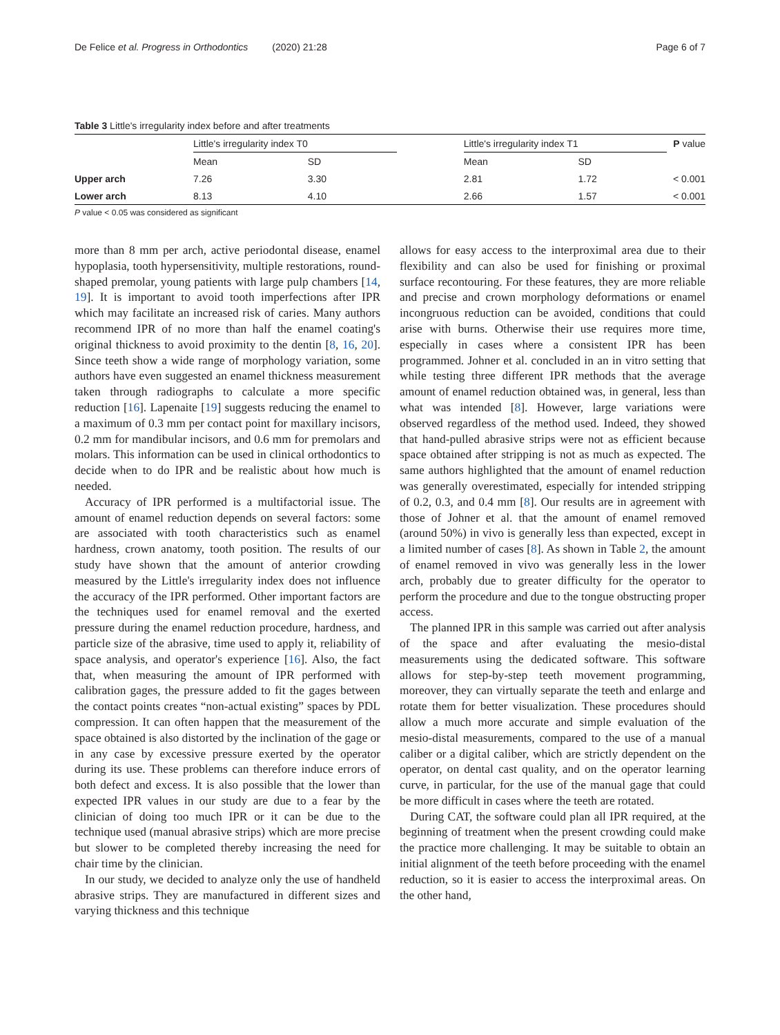De Felice et al. Progress in Orthodontics (2020) 21:28 Page 6 of 7
Table 3 Little's irregularity index before and after treatments
| | Little's irregularity index T0 | | | Little's irregularity index T1 | | P value |
| --- | --- | --- | --- | --- | --- | --- |
| | Mean | SD | | Mean | SD | |
| Upper arch | 7.26 | 3.30 | | 2.81 | 1.72 | < 0.001 |
| Lower arch | 8.13 | 4.10 | | 2.66 | 1.57 | < 0.001 |
P value < 0.05 was considered as significant
more than 8 mm per arch, active periodontal disease, enamel hypoplasia, tooth hypersensitivity, multiple restorations, round-shaped premolar, young patients with large pulp chambers [14, 19]. It is important to avoid tooth imperfections after IPR which may facilitate an increased risk of caries. Many authors recommend IPR of no more than half the enamel coating's original thickness to avoid proximity to the dentin [8, 16, 20]. Since teeth show a wide range of morphology variation, some authors have even suggested an enamel thickness measurement taken through radiographs to calculate a more specific reduction [16]. Lapenaite [19] suggests reducing the enamel to a maximum of 0.3 mm per contact point for maxillary incisors, 0.2 mm for mandibular incisors, and 0.6 mm for premolars and molars. This information can be used in clinical orthodontics to decide when to do IPR and be realistic about how much is needed.
Accuracy of IPR performed is a multifactorial issue. The amount of enamel reduction depends on several factors: some are associated with tooth characteristics such as enamel hardness, crown anatomy, tooth position. The results of our study have shown that the amount of anterior crowding measured by the Little's irregularity index does not influence the accuracy of the IPR performed. Other important factors are the techniques used for enamel removal and the exerted pressure during the enamel reduction procedure, hardness, and particle size of the abrasive, time used to apply it, reliability of space analysis, and operator's experience [16]. Also, the fact that, when measuring the amount of IPR performed with calibration gages, the pressure added to fit the gages between the contact points creates “non-actual existing” spaces by PDL compression. It can often happen that the measurement of the space obtained is also distorted by the inclination of the gage or in any case by excessive pressure exerted by the operator during its use. These problems can therefore induce errors of both defect and excess. It is also possible that the lower than expected IPR values in our study are due to a fear by the clinician of doing too much IPR or it can be due to the technique used (manual abrasive strips) which are more precise but slower to be completed thereby increasing the need for chair time by the clinician.
In our study, we decided to analyze only the use of handheld abrasive strips. They are manufactured in different sizes and varying thickness and this technique
allows for easy access to the interproximal area due to their flexibility and can also be used for finishing or proximal surface recontouring. For these features, they are more reliable and precise and crown morphology deformations or enamel incongruous reduction can be avoided, conditions that could arise with burns. Otherwise their use requires more time, especially in cases where a consistent IPR has been programmed. Johner et al. concluded in an in vitro setting that while testing three different IPR methods that the average amount of enamel reduction obtained was, in general, less than what was intended [8]. However, large variations were observed regardless of the method used. Indeed, they showed that hand-pulled abrasive strips were not as efficient because space obtained after stripping is not as much as expected. The same authors highlighted that the amount of enamel reduction was generally overestimated, especially for intended stripping of 0.2, 0.3, and 0.4 mm [8]. Our results are in agreement with those of Johner et al. that the amount of enamel removed (around 50%) in vivo is generally less than expected, except in a limited number of cases [8]. As shown in Table 2, the amount of enamel removed in vivo was generally less in the lower arch, probably due to greater difficulty for the operator to perform the procedure and due to the tongue obstructing proper access.
The planned IPR in this sample was carried out after analysis of the space and after evaluating the mesio-distal measurements using the dedicated software. This software allows for step-by-step teeth movement programming, moreover, they can virtually separate the teeth and enlarge and rotate them for better visualization. These procedures should allow a much more accurate and simple evaluation of the mesio-distal measurements, compared to the use of a manual caliber or a digital caliber, which are strictly dependent on the operator, on dental cast quality, and on the operator learning curve, in particular, for the use of the manual gage that could be more difficult in cases where the teeth are rotated.
During CAT, the software could plan all IPR required, at the beginning of treatment when the present crowding could make the practice more challenging. It may be suitable to obtain an initial alignment of the teeth before proceeding with the enamel reduction, so it is easier to access the interproximal areas. On the other hand,